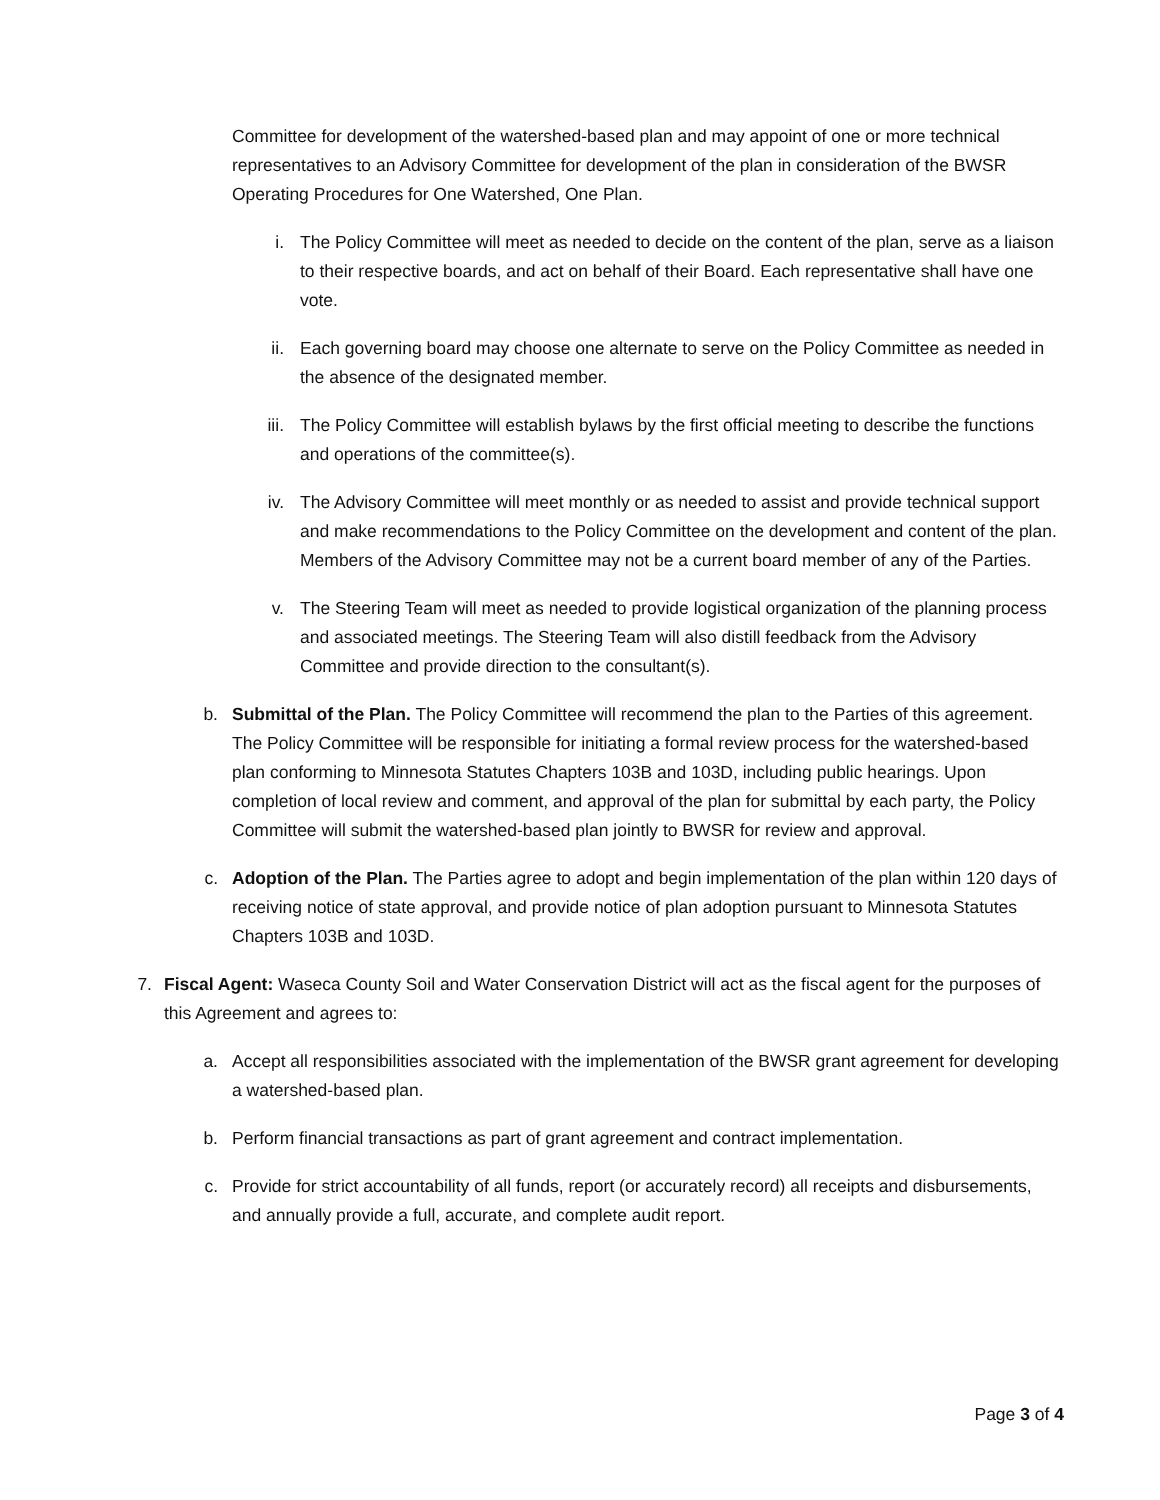Committee for development of the watershed-based plan and may appoint of one or more technical representatives to an Advisory Committee for development of the plan in consideration of the BWSR Operating Procedures for One Watershed, One Plan.
i. The Policy Committee will meet as needed to decide on the content of the plan, serve as a liaison to their respective boards, and act on behalf of their Board. Each representative shall have one vote.
ii. Each governing board may choose one alternate to serve on the Policy Committee as needed in the absence of the designated member.
iii. The Policy Committee will establish bylaws by the first official meeting to describe the functions and operations of the committee(s).
iv. The Advisory Committee will meet monthly or as needed to assist and provide technical support and make recommendations to the Policy Committee on the development and content of the plan. Members of the Advisory Committee may not be a current board member of any of the Parties.
v. The Steering Team will meet as needed to provide logistical organization of the planning process and associated meetings. The Steering Team will also distill feedback from the Advisory Committee and provide direction to the consultant(s).
b. Submittal of the Plan. The Policy Committee will recommend the plan to the Parties of this agreement. The Policy Committee will be responsible for initiating a formal review process for the watershed-based plan conforming to Minnesota Statutes Chapters 103B and 103D, including public hearings. Upon completion of local review and comment, and approval of the plan for submittal by each party, the Policy Committee will submit the watershed-based plan jointly to BWSR for review and approval.
c. Adoption of the Plan. The Parties agree to adopt and begin implementation of the plan within 120 days of receiving notice of state approval, and provide notice of plan adoption pursuant to Minnesota Statutes Chapters 103B and 103D.
7. Fiscal Agent: Waseca County Soil and Water Conservation District will act as the fiscal agent for the purposes of this Agreement and agrees to:
a. Accept all responsibilities associated with the implementation of the BWSR grant agreement for developing a watershed-based plan.
b. Perform financial transactions as part of grant agreement and contract implementation.
c. Provide for strict accountability of all funds, report (or accurately record) all receipts and disbursements, and annually provide a full, accurate, and complete audit report.
Page 3 of 4